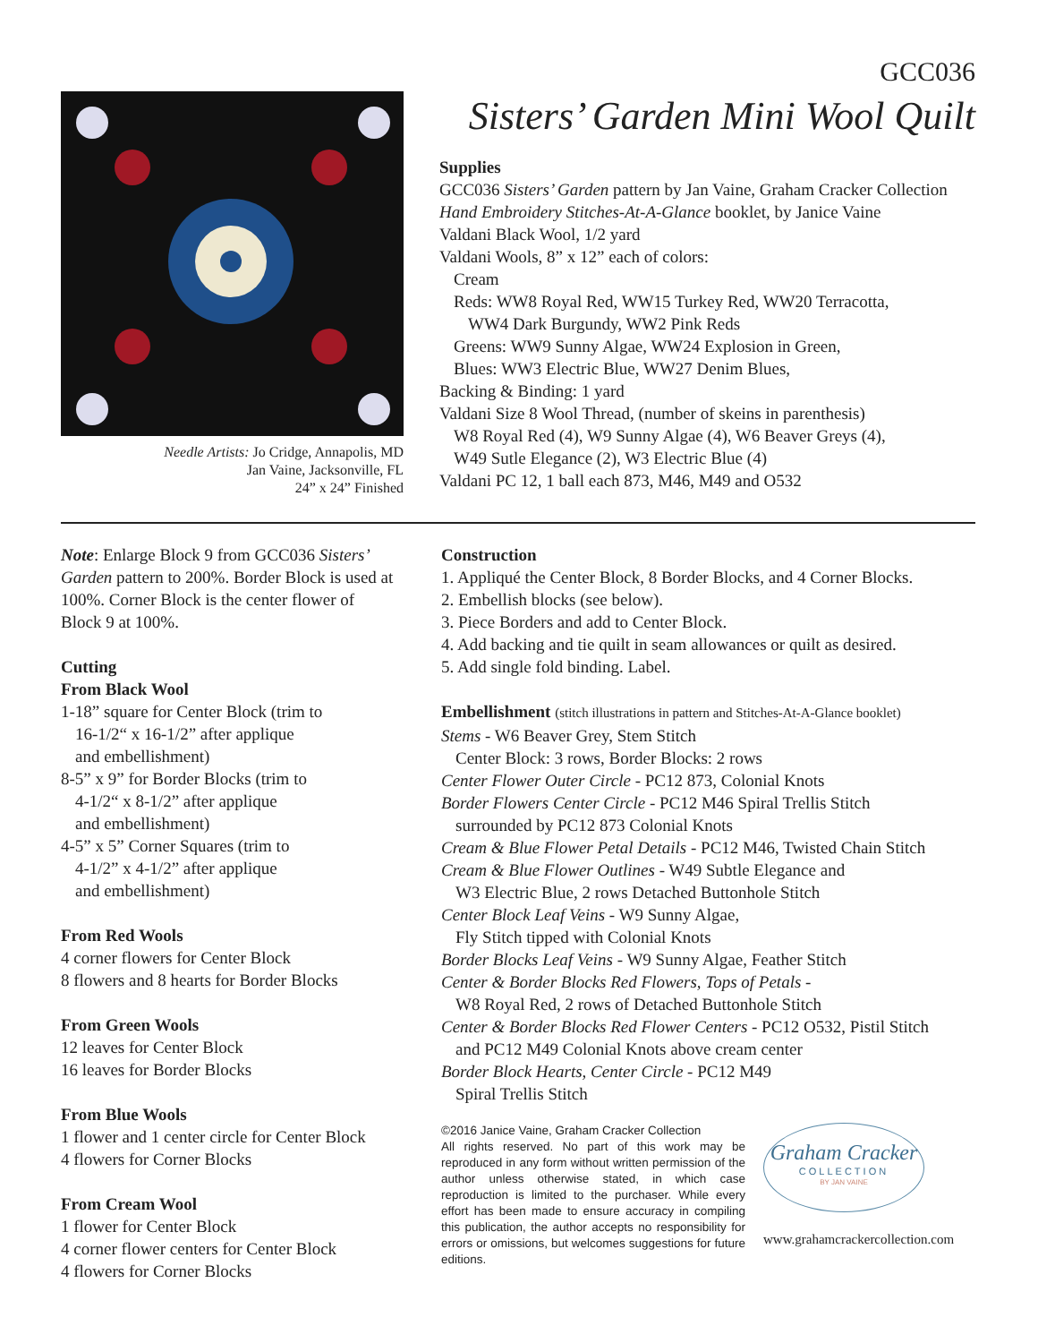Needle Artists: Jo Cridge, Annapolis, MD
Jan Vaine, Jacksonville, FL
24” x 24” Finished
GCC036
Sisters’ Garden Mini Wool Quilt
Supplies
GCC036 Sisters’ Garden pattern by Jan Vaine, Graham Cracker Collection
Hand Embroidery Stitches-At-A-Glance booklet, by Janice Vaine
Valdani Black Wool, 1/2 yard
Valdani Wools, 8” x 12” each of colors:
Cream
Reds: WW8 Royal Red, WW15 Turkey Red, WW20 Terracotta,
WW4 Dark Burgundy, WW2 Pink Reds
Greens: WW9 Sunny Algae, WW24 Explosion in Green,
Blues: WW3 Electric Blue, WW27 Denim Blues,
Backing & Binding: 1 yard
Valdani Size 8 Wool Thread, (number of skeins in parenthesis)
W8 Royal Red (4), W9 Sunny Algae (4), W6 Beaver Greys (4),
W49 Sutle Elegance (2), W3 Electric Blue (4)
Valdani PC 12, 1 ball each 873, M46, M49 and O532
Note: Enlarge Block 9 from GCC036 Sisters’ Garden pattern to 200%. Border Block is used at 100%. Corner Block is the center flower of Block 9 at 100%.
Cutting
From Black Wool
1-18” square for Center Block (trim to
16-1/2“ x 16-1/2” after applique
and embellishment)
8-5” x 9” for Border Blocks (trim to
4-1/2“ x 8-1/2” after applique
and embellishment)
4-5” x 5” Corner Squares (trim to
4-1/2” x 4-1/2” after applique
and embellishment)
From Red Wools
4 corner flowers for Center Block
8 flowers and 8 hearts for Border Blocks
From Green Wools
12 leaves for Center Block
16 leaves for Border Blocks
From Blue Wools
1 flower and 1 center circle for Center Block
4 flowers for Corner Blocks
From Cream Wool
1 flower for Center Block
4 corner flower centers for Center Block
4 flowers for Corner Blocks
Construction
1. Appliqué the Center Block, 8 Border Blocks, and 4 Corner Blocks.
2. Embellish blocks (see below).
3. Piece Borders and add to Center Block.
4. Add backing and tie quilt in seam allowances or quilt as desired.
5. Add single fold binding. Label.
Embellishment (stitch illustrations in pattern and Stitches-At-A-Glance booklet)
Stems - W6 Beaver Grey, Stem Stitch
Center Block: 3 rows, Border Blocks: 2 rows
Center Flower Outer Circle - PC12 873, Colonial Knots
Border Flowers Center Circle - PC12 M46 Spiral Trellis Stitch
surrounded by PC12 873 Colonial Knots
Cream & Blue Flower Petal Details - PC12 M46, Twisted Chain Stitch
Cream & Blue Flower Outlines - W49 Subtle Elegance and
W3 Electric Blue, 2 rows Detached Buttonhole Stitch
Center Block Leaf Veins - W9 Sunny Algae,
Fly Stitch tipped with Colonial Knots
Border Blocks Leaf Veins - W9 Sunny Algae, Feather Stitch
Center & Border Blocks Red Flowers, Tops of Petals -
W8 Royal Red, 2 rows of Detached Buttonhole Stitch
Center & Border Blocks Red Flower Centers - PC12 O532, Pistil Stitch
and PC12 M49 Colonial Knots above cream center
Border Block Hearts, Center Circle - PC12 M49
Spiral Trellis Stitch
©2016 Janice Vaine, Graham Cracker Collection
All rights reserved. No part of this work may be reproduced in any form without written permission of the author unless otherwise stated, in which case reproduction is limited to the purchaser. While every effort has been made to ensure accuracy in compiling this publication, the author accepts no responsibility for errors or omissions, but welcomes suggestions for future editions.
Graham Cracker
COLLECTION
BY JAN VAINE
www.grahamcrackercollection.com